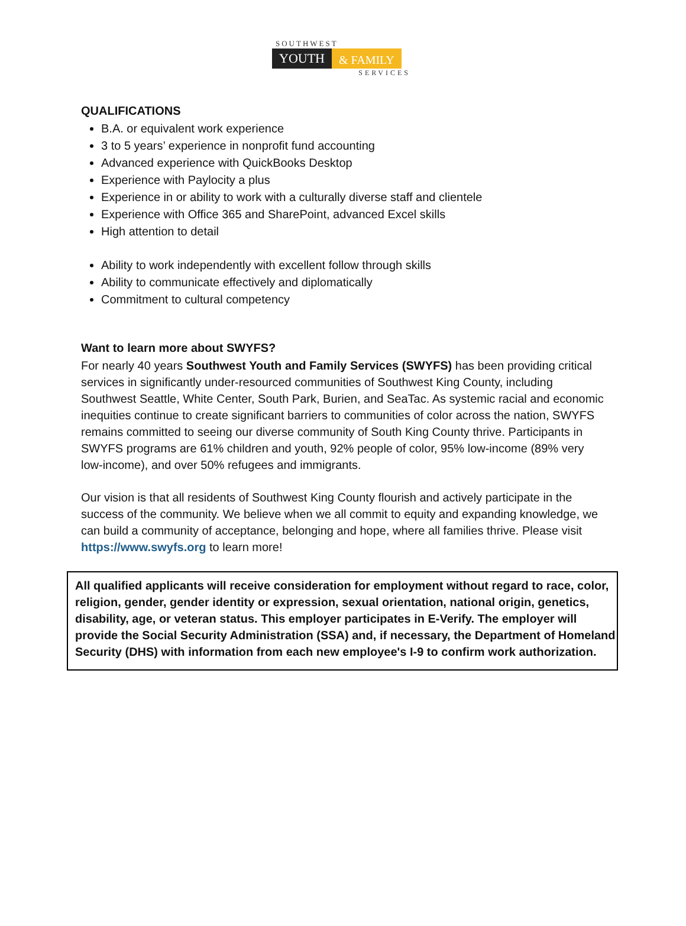SOUTHWEST
YOUTH & FAMILY
SERVICES
QUALIFICATIONS
B.A. or equivalent work experience
3 to 5 years’ experience in nonprofit fund accounting
Advanced experience with QuickBooks Desktop
Experience with Paylocity a plus
Experience in or ability to work with a culturally diverse staff and clientele
Experience with Office 365 and SharePoint, advanced Excel skills
High attention to detail
Ability to work independently with excellent follow through skills
Ability to communicate effectively and diplomatically
Commitment to cultural competency
Want to learn more about SWYFS?
For nearly 40 years Southwest Youth and Family Services (SWYFS) has been providing critical services in significantly under-resourced communities of Southwest King County, including Southwest Seattle, White Center, South Park, Burien, and SeaTac. As systemic racial and economic inequities continue to create significant barriers to communities of color across the nation, SWYFS remains committed to seeing our diverse community of South King County thrive. Participants in SWYFS programs are 61% children and youth, 92% people of color, 95% low-income (89% very low-income), and over 50% refugees and immigrants.
Our vision is that all residents of Southwest King County flourish and actively participate in the success of the community. We believe when we all commit to equity and expanding knowledge, we can build a community of acceptance, belonging and hope, where all families thrive. Please visit https://www.swyfs.org to learn more!
All qualified applicants will receive consideration for employment without regard to race, color, religion, gender, gender identity or expression, sexual orientation, national origin, genetics, disability, age, or veteran status. This employer participates in E-Verify. The employer will provide the Social Security Administration (SSA) and, if necessary, the Department of Homeland Security (DHS) with information from each new employee's I-9 to confirm work authorization.